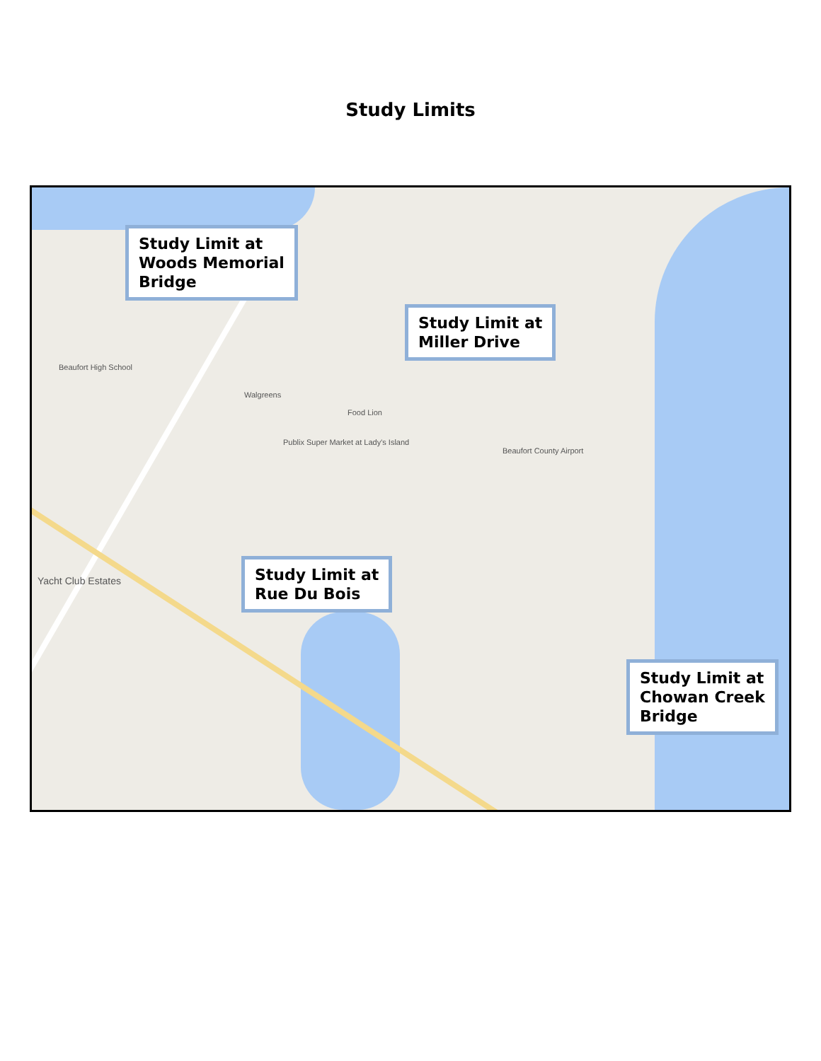Study Limits
Beaufort High School
Walgreens
Food Lion
Publix Super Market at Lady's Island
Beaufort County Airport
Yacht Club Estates
Study Limit at
Woods Memorial
Bridge
Study Limit at
Miller Drive
Study Limit at
Rue Du Bois
Study Limit at
Chowan Creek
Bridge